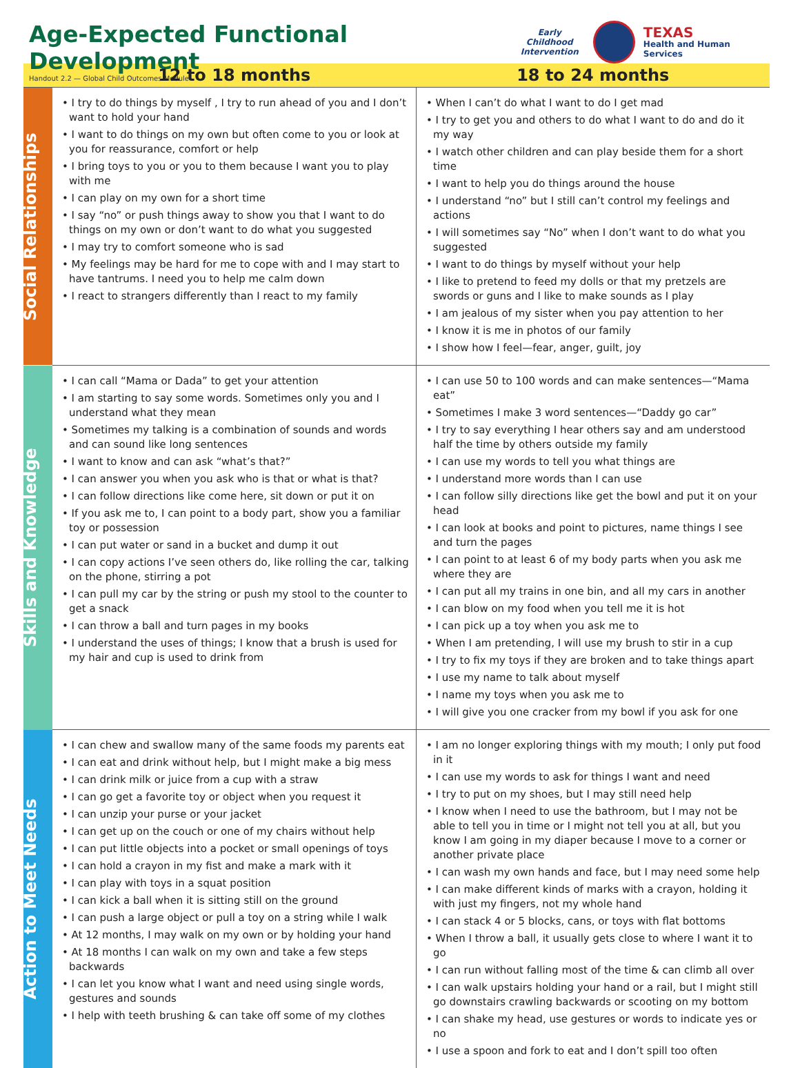Age-Expected Functional Development
Handout 2.2 — Global Child Outcomes Module
Early Childhood
Intervention
TEXAS
Health and Human Services
| | 12 to 18 months | 18 to 24 months |
| --- | --- | --- |
| Social Relationships | • I try to do things by myself , I try to run ahead of you and I don’t want to hold your hand • I want to do things on my own but often come to you or look at you for reassurance, comfort or help • I bring toys to you or you to them because I want you to play with me • I can play on my own for a short time • I say “no” or push things away to show you that I want to do things on my own or don’t want to do what you suggested • I may try to comfort someone who is sad • My feelings may be hard for me to cope with and I may start to have tantrums. I need you to help me calm down • I react to strangers differently than I react to my family | • When I can’t do what I want to do I get mad • I try to get you and others to do what I want to do and do it my way • I watch other children and can play beside them for a short time • I want to help you do things around the house • I understand “no” but I still can’t control my feelings and actions • I will sometimes say “No” when I don’t want to do what you suggested • I want to do things by myself without your help • I like to pretend to feed my dolls or that my pretzels are swords or guns and I like to make sounds as I play • I am jealous of my sister when you pay attention to her • I know it is me in photos of our family • I show how I feel—fear, anger, guilt, joy |
| Skills and Knowledge | • I can call “Mama or Dada” to get your attention • I am starting to say some words. Sometimes only you and I understand what they mean • Sometimes my talking is a combination of sounds and words and can sound like long sentences • I want to know and can ask “what’s that?” • I can answer you when you ask who is that or what is that? • I can follow directions like come here, sit down or put it on • If you ask me to, I can point to a body part, show you a familiar toy or possession • I can put water or sand in a bucket and dump it out • I can copy actions I’ve seen others do, like rolling the car, talking on the phone, stirring a pot • I can pull my car by the string or push my stool to the counter to get a snack • I can throw a ball and turn pages in my books • I understand the uses of things; I know that a brush is used for my hair and cup is used to drink from | • I can use 50 to 100 words and can make sentences—“Mama eat” • Sometimes I make 3 word sentences—“Daddy go car” • I try to say everything I hear others say and am understood half the time by others outside my family • I can use my words to tell you what things are • I understand more words than I can use • I can follow silly directions like get the bowl and put it on your head • I can look at books and point to pictures, name things I see and turn the pages • I can point to at least 6 of my body parts when you ask me where they are • I can put all my trains in one bin, and all my cars in another • I can blow on my food when you tell me it is hot • I can pick up a toy when you ask me to • When I am pretending, I will use my brush to stir in a cup • I try to fix my toys if they are broken and to take things apart • I use my name to talk about myself • I name my toys when you ask me to • I will give you one cracker from my bowl if you ask for one |
| Action to Meet Needs | • I can chew and swallow many of the same foods my parents eat • I can eat and drink without help, but I might make a big mess • I can drink milk or juice from a cup with a straw • I can go get a favorite toy or object when you request it • I can unzip your purse or your jacket • I can get up on the couch or one of my chairs without help • I can put little objects into a pocket or small openings of toys • I can hold a crayon in my fist and make a mark with it • I can play with toys in a squat position • I can kick a ball when it is sitting still on the ground • I can push a large object or pull a toy on a string while I walk • At 12 months, I may walk on my own or by holding your hand • At 18 months I can walk on my own and take a few steps backwards • I can let you know what I want and need using single words, gestures and sounds • I help with teeth brushing & can take off some of my clothes | • I am no longer exploring things with my mouth; I only put food in it • I can use my words to ask for things I want and need • I try to put on my shoes, but I may still need help • I know when I need to use the bathroom, but I may not be able to tell you in time or I might not tell you at all, but you know I am going in my diaper because I move to a corner or another private place • I can wash my own hands and face, but I may need some help • I can make different kinds of marks with a crayon, holding it with just my fingers, not my whole hand • I can stack 4 or 5 blocks, cans, or toys with flat bottoms • When I throw a ball, it usually gets close to where I want it to go • I can run without falling most of the time & can climb all over • I can walk upstairs holding your hand or a rail, but I might still go downstairs crawling backwards or scooting on my bottom • I can shake my head, use gestures or words to indicate yes or no • I use a spoon and fork to eat and I don’t spill too often |